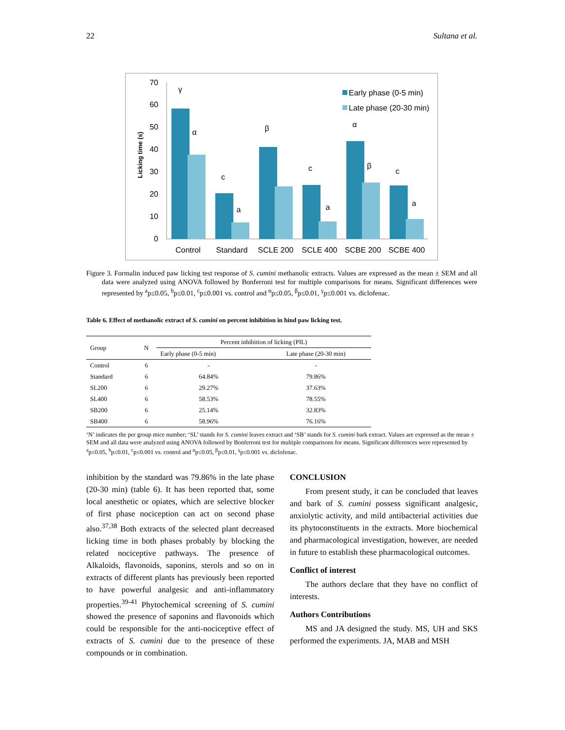22 Sultana et al.
Licking time (s)
0
10
20
30
40
50
60
70
γ
α
c
a
β
c
a
α
β
c
a
Control
Standard
SCLE 200
SCLE 400
SCBE 200
SCBE 400
Early phase (0-5 min)
Late phase (20-30 min)
Figure 3. Formalin induced paw licking test response of S. cumini methanolic extracts. Values are expressed as the mean ± SEM and all data were analyzed using ANOVA followed by Bonferroni test for multiple comparisons for means. Significant differences were represented by <sup>a</sup>p≤0.05, <sup>b</sup>p≤0.01, <sup>c</sup>p≤0.001 vs. control and <sup>α</sup>p≤0.05, <sup>β</sup>p≤0.01, <sup>γ</sup>p≤0.001 vs. diclofenac.
Table 6. Effect of methanolic extract of S. cumini on percent inhibition in hind paw licking test.
| Group | N | Percent inhibition of licking (PIL) | |
| --- | --- | --- | --- |
| | | Early phase (0-5 min) | Late phase (20-30 min) |
| Control | 6 | - | - |
| Standard | 6 | 64.84% | 79.86% |
| SL200 | 6 | 29.27% | 37.63% |
| SL400 | 6 | 58.53% | 78.55% |
| SB200 | 6 | 25.14% | 32.83% |
| SB400 | 6 | 58.96% | 76.16% |
‘N’ indicates the per group mice number; ‘SL’ stands for S. cumini leaves extract and ‘SB’ stands for S. cumini bark extract. Values are expressed as the mean ± SEM and all data were analyzed using ANOVA followed by Bonferroni test for multiple comparisons for means. Significant differences were represented by <sup>a</sup>p≤0.05, <sup>b</sup>p≤0.01, <sup>c</sup>p≤0.001 vs. control and <sup>α</sup>p≤0.05, <sup>β</sup>p≤0.01, <sup>γ</sup>p≤0.001 vs. diclofenac.
inhibition by the standard was 79.86% in the late phase (20-30 min) (table 6). It has been reported that, some local anesthetic or opiates, which are selective blocker of first phase nociception can act on second phase also.<sup>37,38</sup> Both extracts of the selected plant decreased licking time in both phases probably by blocking the related nociceptive pathways. The presence of Alkaloids, flavonoids, saponins, sterols and so on in extracts of different plants has previously been reported to have powerful analgesic and anti-inflammatory properties.<sup>39-41</sup> Phytochemical screening of S. cumini showed the presence of saponins and flavonoids which could be responsible for the anti-nociceptive effect of extracts of S. cumini due to the presence of these compounds or in combination.
CONCLUSION
From present study, it can be concluded that leaves and bark of S. cumini possess significant analgesic, anxiolytic activity, and mild antibacterial activities due its phytoconstituents in the extracts. More biochemical and pharmacological investigation, however, are needed in future to establish these pharmacological outcomes.
Conflict of interest
The authors declare that they have no conflict of interests.
Authors Contributions
MS and JA designed the study. MS, UH and SKS performed the experiments. JA, MAB and MSH